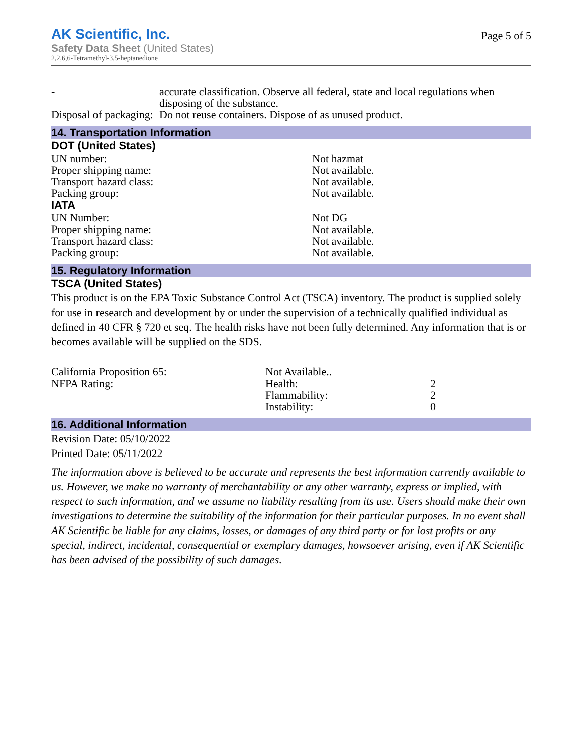AK Scientific, Inc.
Safety Data Sheet (United States)
2,2,6,6-Tetramethyl-3,5-heptanedione
Page 5 of 5
| - | accurate classification. Observe all federal, state and local regulations when disposing of the substance. |
| Disposal of packaging: | Do not reuse containers. Dispose of as unused product. |
14. Transportation Information
DOT (United States)
| UN number: | Not hazmat |
| Proper shipping name: | Not available. |
| Transport hazard class: | Not available. |
| Packing group: | Not available. |
IATA
| UN Number: | Not DG |
| Proper shipping name: | Not available. |
| Transport hazard class: | Not available. |
| Packing group: | Not available. |
15. Regulatory Information
TSCA (United States)
This product is on the EPA Toxic Substance Control Act (TSCA) inventory. The product is supplied solely for use in research and development by or under the supervision of a technically qualified individual as defined in 40 CFR § 720 et seq. The health risks have not been fully determined. Any information that is or becomes available will be supplied on the SDS.
| California Proposition 65: | Not Available.. | |
| NFPA Rating: | Health: | 2 |
| | Flammability: | 2 |
| | Instability: | 0 |
16. Additional Information
Revision Date: 05/10/2022
Printed Date: 05/11/2022
The information above is believed to be accurate and represents the best information currently available to us. However, we make no warranty of merchantability or any other warranty, express or implied, with respect to such information, and we assume no liability resulting from its use. Users should make their own investigations to determine the suitability of the information for their particular purposes. In no event shall AK Scientific be liable for any claims, losses, or damages of any third party or for lost profits or any special, indirect, incidental, consequential or exemplary damages, howsoever arising, even if AK Scientific has been advised of the possibility of such damages.